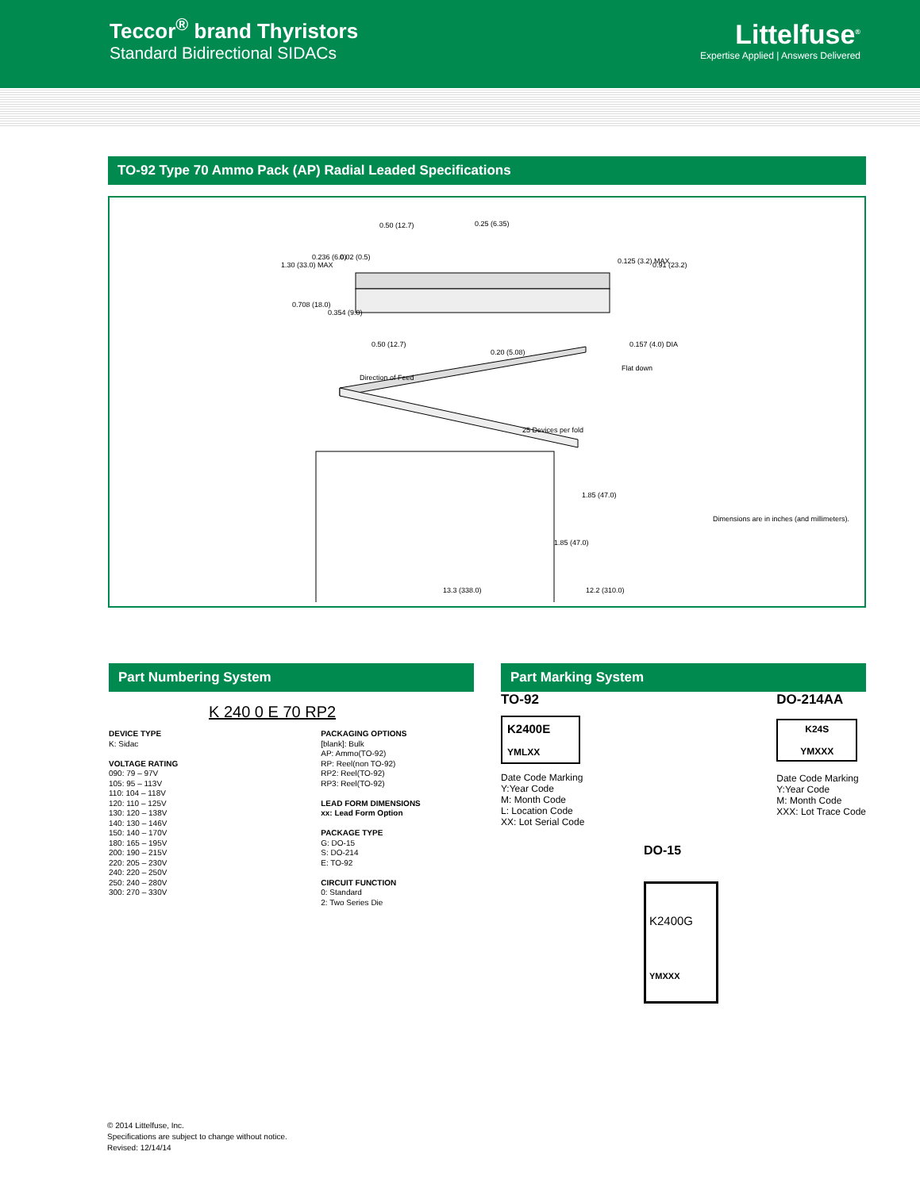Teccor<sup>®</sup> brand Thyristors
Standard Bidirectional SIDACs
Littelfuse<sup>®</sup>
Expertise Applied | Answers Delivered
TO-92 Type 70 Ammo Pack (AP) Radial Leaded Specifications
0.50 (12.7) 0.25 (6.35)
1.30 (33.0) MAX
0.236 (6.0) 0.02 (0.5) 0.125 (3.2) MAX 0.91 (23.2)
0.708 (18.0)
0.354 (9.0)
0.50 (12.7)
0.20 (5.08)
0.157 (4.0) DIA
Flat down
Direction of Feed
25 Devices per fold
1.85 (47.0)
12.2 (310.0)
1.85 (47.0)
13.3 (338.0)
Dimensions are in inches (and millimeters).
Part Numbering System
K 240 0 E 70 RP2
DEVICE TYPE
K: Sidac
VOLTAGE RATING
090: 79 – 97V
105: 95 – 113V
110: 104 – 118V
120: 110 – 125V
130: 120 – 138V
140: 130 – 146V
150: 140 – 170V
180: 165 – 195V
200: 190 – 215V
220: 205 – 230V
240: 220 – 250V
250: 240 – 280V
300: 270 – 330V
PACKAGING OPTIONS
[blank]: Bulk
AP: Ammo(TO-92)
RP: Reel(non TO-92)
RP2: Reel(TO-92)
RP3: Reel(TO-92)
LEAD FORM DIMENSIONS
xx: Lead Form Option
PACKAGE TYPE
G: DO-15
S: DO-214
E: TO-92
CIRCUIT FUNCTION
0: Standard
2: Two Series Die
Part Marking System
TO-92
K2400E
YMLXX
Date Code Marking
Y:Year Code
M: Month Code
L: Location Code
XX: Lot Serial Code
DO-214AA
K24S
YMXXX
Date Code Marking
Y:Year Code
M: Month Code
XXX: Lot Trace Code
DO-15
K2400G
YMXXX
© 2014 Littelfuse, Inc.
Specifications are subject to change without notice.
Revised: 12/14/14